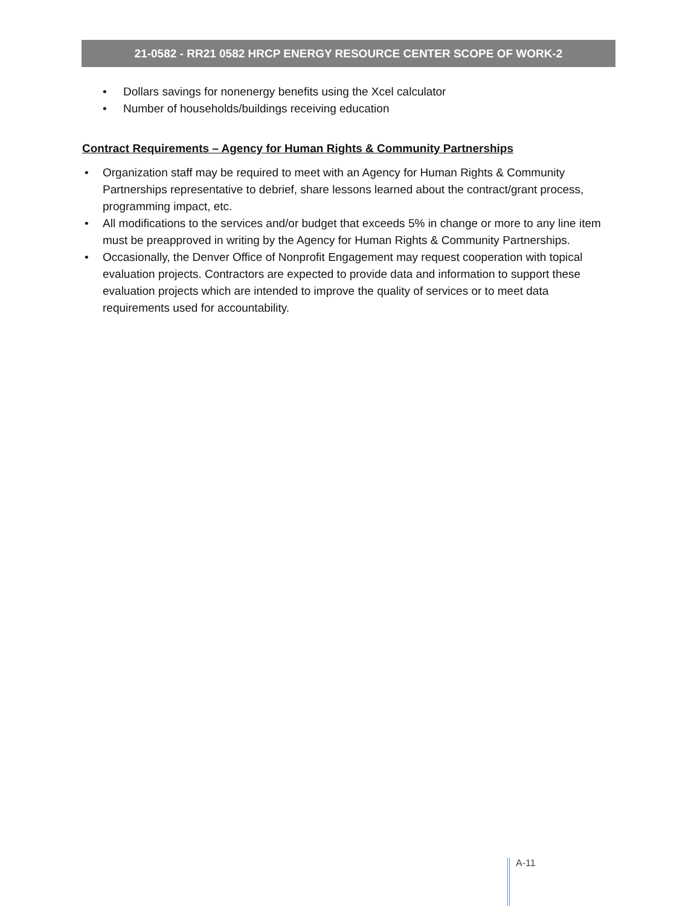21-0582 - RR21 0582 HRCP ENERGY RESOURCE CENTER SCOPE OF WORK-2
• Dollars savings for nonenergy benefits using the Xcel calculator
• Number of households/buildings receiving education
Contract Requirements – Agency for Human Rights & Community Partnerships
• Organization staff may be required to meet with an Agency for Human Rights & Community Partnerships representative to debrief, share lessons learned about the contract/grant process, programming impact, etc.
• All modifications to the services and/or budget that exceeds 5% in change or more to any line item must be preapproved in writing by the Agency for Human Rights & Community Partnerships.
• Occasionally, the Denver Office of Nonprofit Engagement may request cooperation with topical evaluation projects. Contractors are expected to provide data and information to support these evaluation projects which are intended to improve the quality of services or to meet data requirements used for accountability.
A-11